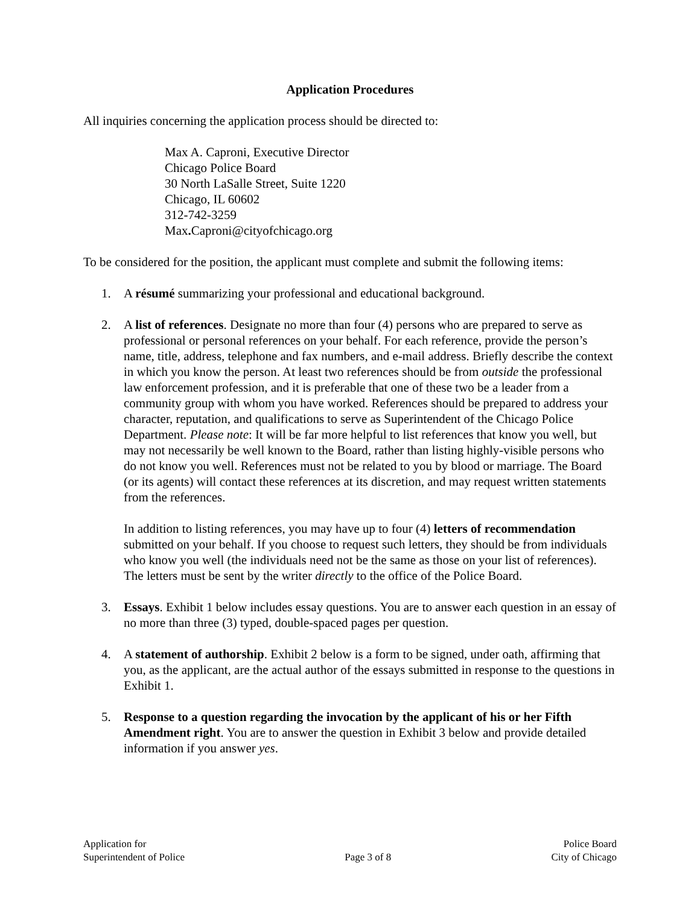Application Procedures
All inquiries concerning the application process should be directed to:
Max A. Caproni, Executive Director
Chicago Police Board
30 North LaSalle Street, Suite 1220
Chicago, IL 60602
312-742-3259
Max. Caproni@cityofchicago.org
To be considered for the position, the applicant must complete and submit the following items:
1. A résumé summarizing your professional and educational background.
2. A list of references. Designate no more than four (4) persons who are prepared to serve as professional or personal references on your behalf. For each reference, provide the person’s name, title, address, telephone and fax numbers, and e-mail address. Briefly describe the context in which you know the person. At least two references should be from outside the professional law enforcement profession, and it is preferable that one of these two be a leader from a community group with whom you have worked. References should be prepared to address your character, reputation, and qualifications to serve as Superintendent of the Chicago Police Department. Please note: It will be far more helpful to list references that know you well, but may not necessarily be well known to the Board, rather than listing highly-visible persons who do not know you well. References must not be related to you by blood or marriage. The Board (or its agents) will contact these references at its discretion, and may request written statements from the references.
In addition to listing references, you may have up to four (4) letters of recommendation submitted on your behalf. If you choose to request such letters, they should be from individuals who know you well (the individuals need not be the same as those on your list of references). The letters must be sent by the writer directly to the office of the Police Board.
3. Essays. Exhibit 1 below includes essay questions. You are to answer each question in an essay of no more than three (3) typed, double-spaced pages per question.
4. A statement of authorship. Exhibit 2 below is a form to be signed, under oath, affirming that you, as the applicant, are the actual author of the essays submitted in response to the questions in Exhibit 1.
5. Response to a question regarding the invocation by the applicant of his or her Fifth Amendment right. You are to answer the question in Exhibit 3 below and provide detailed information if you answer yes.
Application for
Superintendent of Police
Page 3 of 8 Police Board
City of Chicago